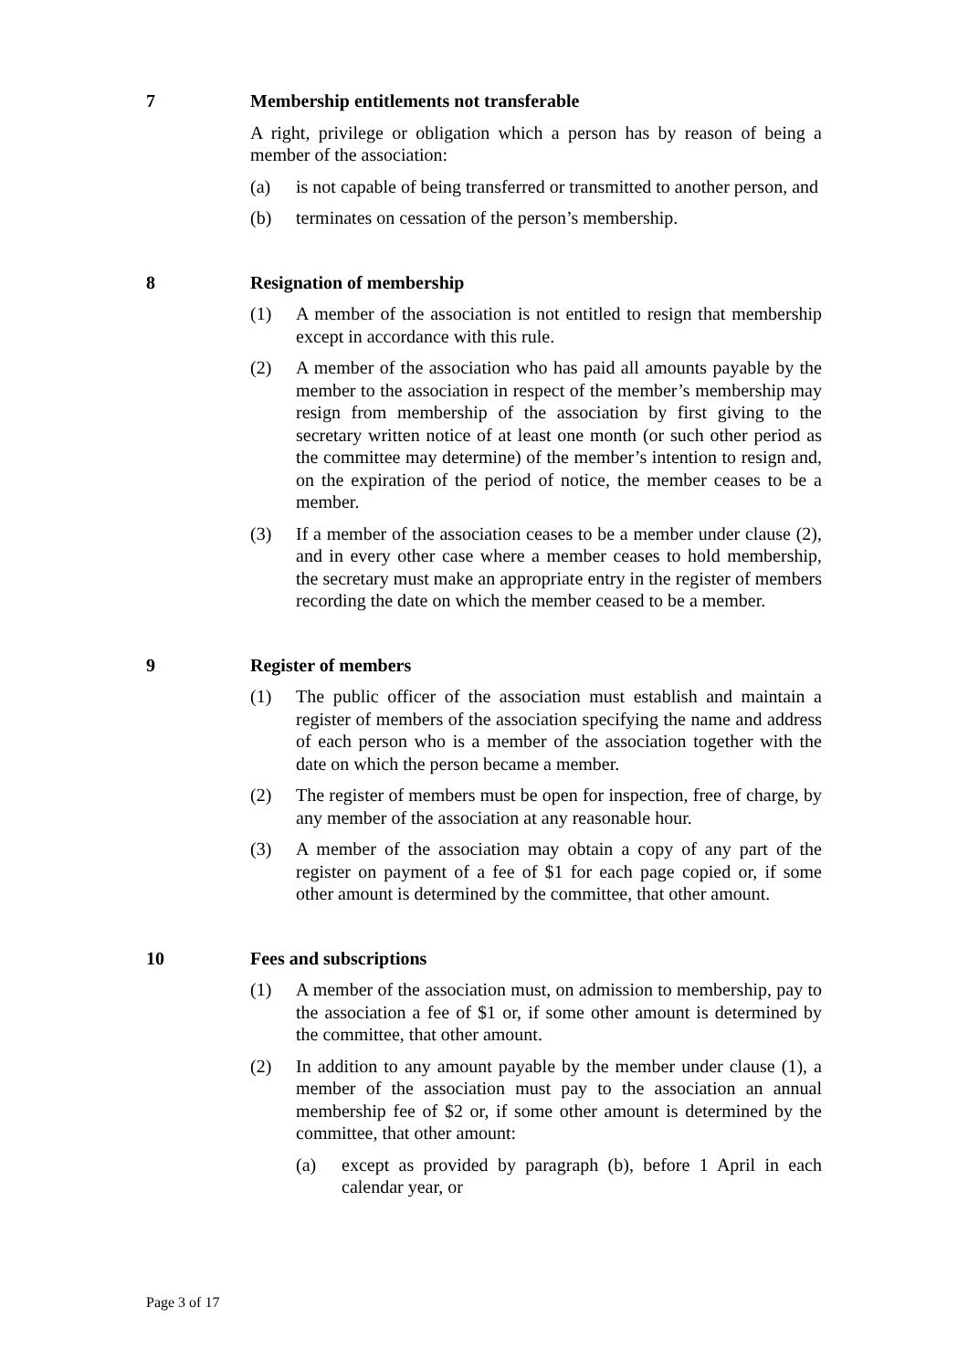7 Membership entitlements not transferable
A right, privilege or obligation which a person has by reason of being a member of the association:
(a) is not capable of being transferred or transmitted to another person, and
(b) terminates on cessation of the person’s membership.
8 Resignation of membership
(1) A member of the association is not entitled to resign that membership except in accordance with this rule.
(2) A member of the association who has paid all amounts payable by the member to the association in respect of the member’s membership may resign from membership of the association by first giving to the secretary written notice of at least one month (or such other period as the committee may determine) of the member’s intention to resign and, on the expiration of the period of notice, the member ceases to be a member.
(3) If a member of the association ceases to be a member under clause (2), and in every other case where a member ceases to hold membership, the secretary must make an appropriate entry in the register of members recording the date on which the member ceased to be a member.
9 Register of members
(1) The public officer of the association must establish and maintain a register of members of the association specifying the name and address of each person who is a member of the association together with the date on which the person became a member.
(2) The register of members must be open for inspection, free of charge, by any member of the association at any reasonable hour.
(3) A member of the association may obtain a copy of any part of the register on payment of a fee of $1 for each page copied or, if some other amount is determined by the committee, that other amount.
10 Fees and subscriptions
(1) A member of the association must, on admission to membership, pay to the association a fee of $1 or, if some other amount is determined by the committee, that other amount.
(2) In addition to any amount payable by the member under clause (1), a member of the association must pay to the association an annual membership fee of $2 or, if some other amount is determined by the committee, that other amount:
(a) except as provided by paragraph (b), before 1 April in each calendar year, or
Page 3 of 17